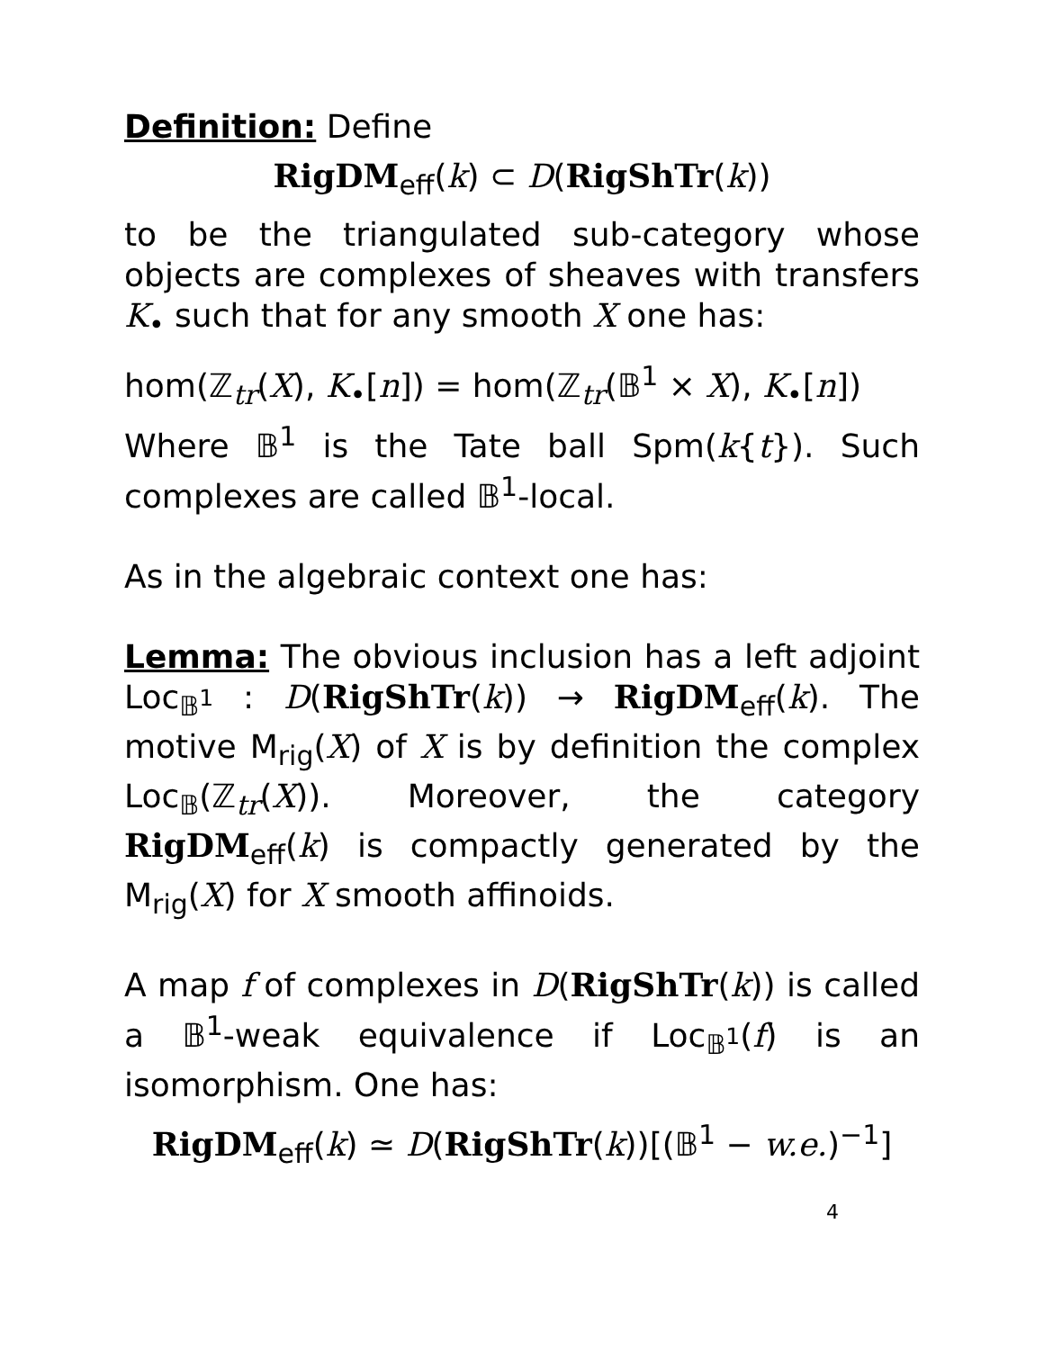Definition: Define
RigDM<sub>eff</sub>(k) ⊂ D(RigShTr(k))
to be the triangulated sub-category whose objects are complexes of sheaves with transfers K<sub>•</sub> such that for any smooth X one has:
hom(ℤ<sub>tr</sub>(X), K<sub>•</sub>[n]) = hom(ℤ<sub>tr</sub>(𝔹<sup>1</sup> × X), K<sub>•</sub>[n])
Where 𝔹<sup>1</sup> is the Tate ball Spm(k{t}). Such complexes are called 𝔹<sup>1</sup>-local.
As in the algebraic context one has:
Lemma: The obvious inclusion has a left adjoint Loc<sub>𝔹<sup>1</sup></sub> : D(RigShTr(k)) → RigDM<sub>eff</sub>(k). The motive M<sub>rig</sub>(X) of X is by definition the complex Loc<sub>𝔹</sub>(ℤ<sub>tr</sub>(X)). Moreover, the category RigDM<sub>eff</sub>(k) is compactly generated by the M<sub>rig</sub>(X) for X smooth affinoids.
A map f of complexes in D(RigShTr(k)) is called a 𝔹<sup>1</sup>-weak equivalence if Loc<sub>𝔹<sup>1</sup></sub>(f) is an isomorphism. One has:
RigDM<sub>eff</sub>(k) ≃ D(RigShTr(k))[(𝔹<sup>1</sup> − w.e.)<sup>−1</sup>]
4